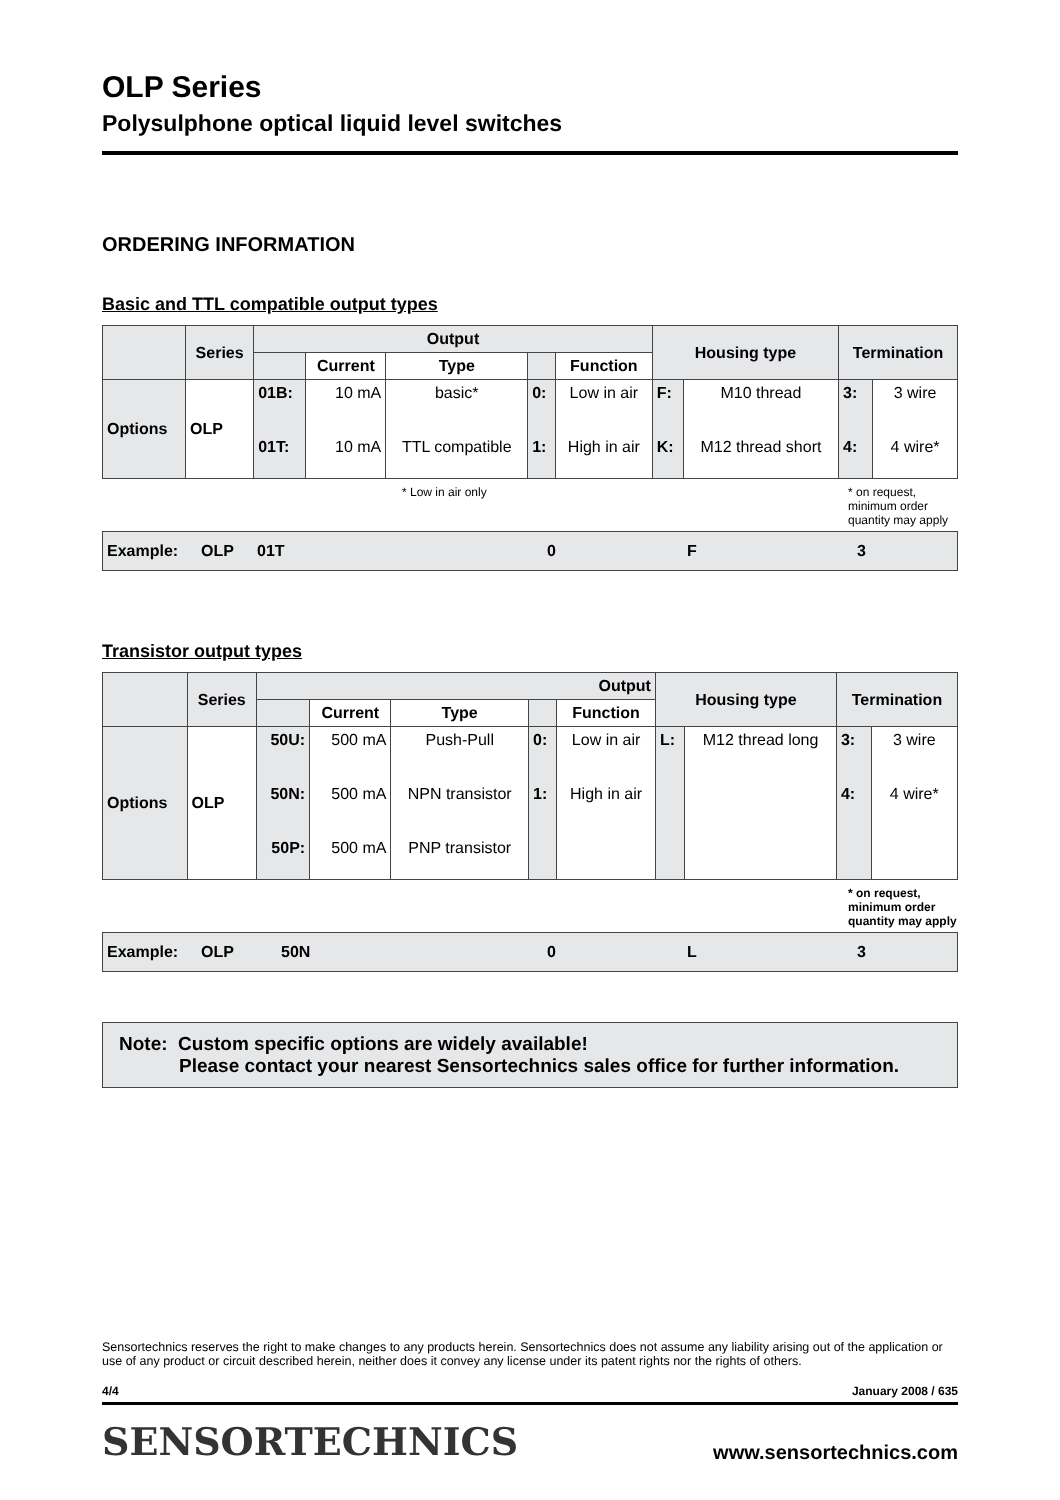OLP Series
Polysulphone optical liquid level switches
ORDERING INFORMATION
Basic and TTL compatible output types
| | Series | Output | | | | | Housing type | | Termination | |
| --- | --- | --- | --- | --- | --- | --- | --- | --- | --- | --- |
| | | | Current | Type | | Function | | | | |
| Options | OLP | 01B: 01T: | 10 mA 10 mA | basic* TTL compatible | 0: 1: | Low in air High in air | F: K: | M10 thread M12 thread short | 3: 4: | 3 wire 4 wire* |
* Low in air only * on request, minimum order quantity may apply
Example: OLP 01T 0 F 3
Transistor output types
| | Series | Output | | | | | Housing type | | Termination | |
| --- | --- | --- | --- | --- | --- | --- | --- | --- | --- | --- |
| | | | Current | Type | | Function | | | | |
| Options | OLP | 50U: 50N: 50P: | 500 mA 500 mA 500 mA | Push-Pull NPN transistor PNP transistor | 0: 1: | Low in air High in air | L: | M12 thread long | 3: 4: | 3 wire 4 wire* |
* on request, minimum order quantity may apply
Example: OLP 50N 0 L 3
Note: Custom specific options are widely available!
Please contact your nearest Sensortechnics sales office for further information.
Sensortechnics reserves the right to make changes to any products herein. Sensortechnics does not assume any liability arising out of the application or use of any product or circuit described herein, neither does it convey any license under its patent rights nor the rights of others.
4/4 January 2008 / 635
SENSORTECHNICS www.sensortechnics.com